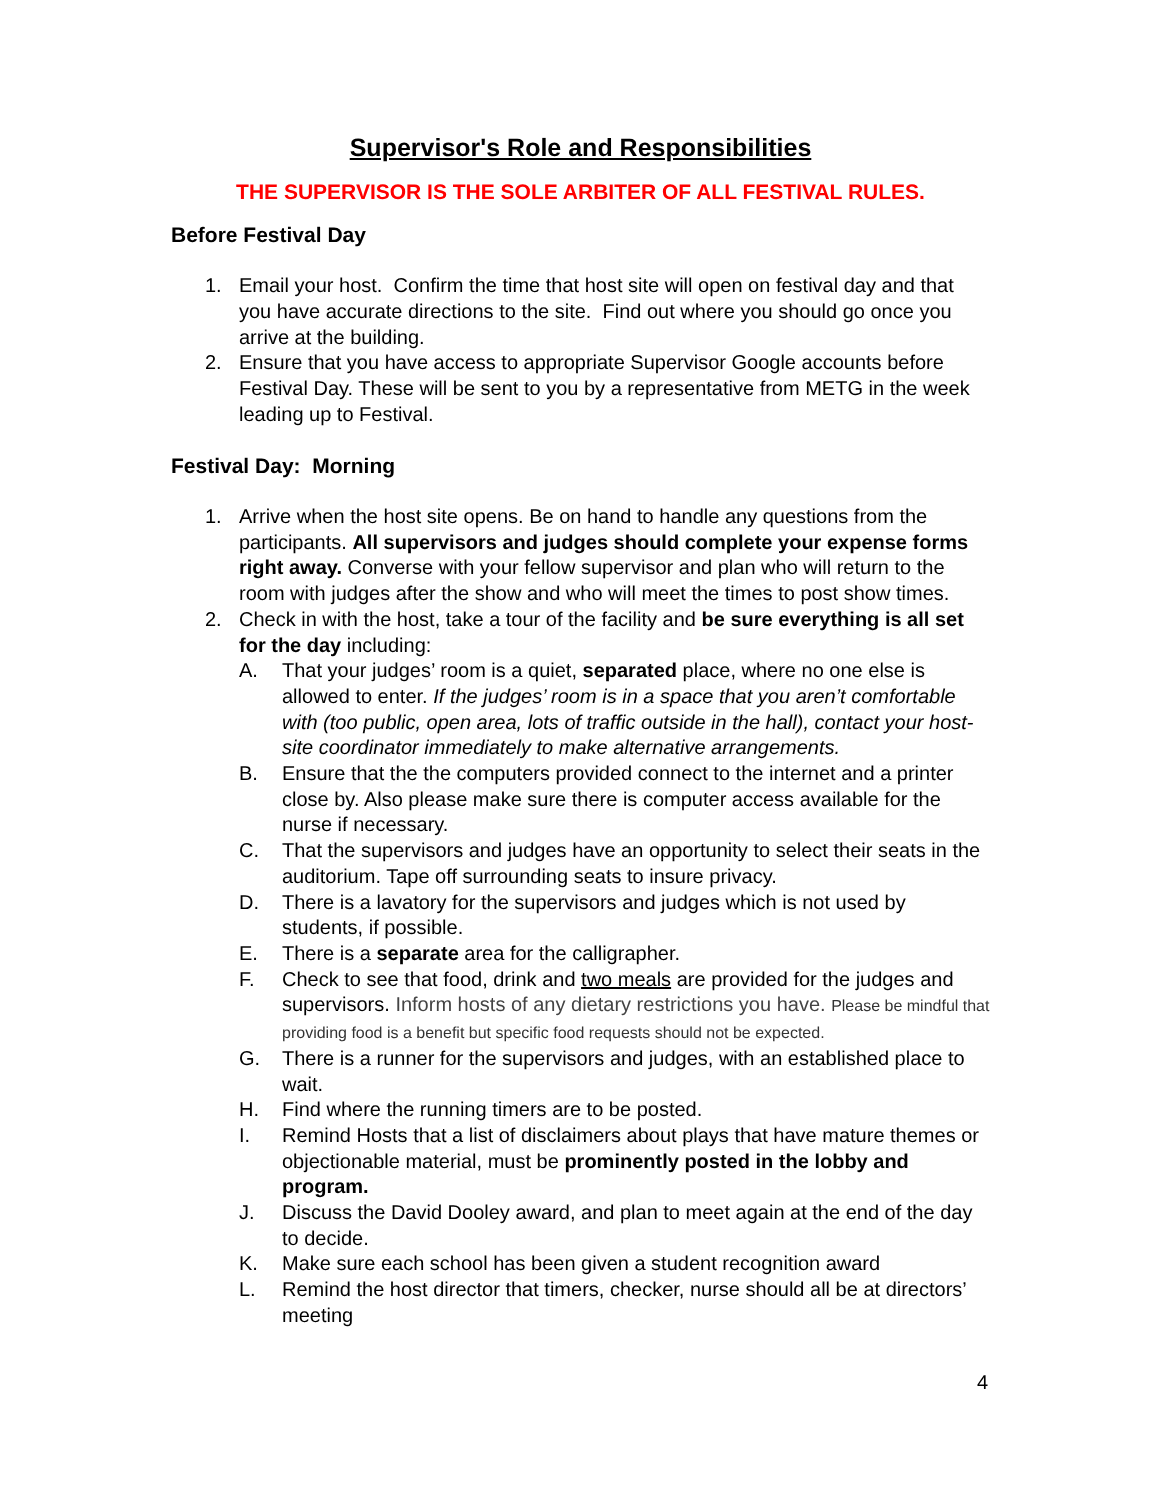Supervisor's Role and Responsibilities
THE SUPERVISOR IS THE SOLE ARBITER OF ALL FESTIVAL RULES.
Before Festival Day
1. Email your host. Confirm the time that host site will open on festival day and that you have accurate directions to the site. Find out where you should go once you arrive at the building.
2. Ensure that you have access to appropriate Supervisor Google accounts before Festival Day. These will be sent to you by a representative from METG in the week leading up to Festival.
Festival Day: Morning
1. Arrive when the host site opens. Be on hand to handle any questions from the participants. All supervisors and judges should complete your expense forms right away. Converse with your fellow supervisor and plan who will return to the room with judges after the show and who will meet the times to post show times.
2. Check in with the host, take a tour of the facility and be sure everything is all set for the day including:
A. That your judges’ room is a quiet, separated place, where no one else is allowed to enter. If the judges’ room is in a space that you aren’t comfortable with (too public, open area, lots of traffic outside in the hall), contact your host-site coordinator immediately to make alternative arrangements.
B. Ensure that the the computers provided connect to the internet and a printer close by. Also please make sure there is computer access available for the nurse if necessary.
C. That the supervisors and judges have an opportunity to select their seats in the auditorium. Tape off surrounding seats to insure privacy.
D. There is a lavatory for the supervisors and judges which is not used by students, if possible.
E. There is a separate area for the calligrapher.
F. Check to see that food, drink and two meals are provided for the judges and supervisors. Inform hosts of any dietary restrictions you have. Please be mindful that providing food is a benefit but specific food requests should not be expected.
G. There is a runner for the supervisors and judges, with an established place to wait.
H. Find where the running timers are to be posted.
I. Remind Hosts that a list of disclaimers about plays that have mature themes or objectionable material, must be prominently posted in the lobby and program.
J. Discuss the David Dooley award, and plan to meet again at the end of the day to decide.
K. Make sure each school has been given a student recognition award
L. Remind the host director that timers, checker, nurse should all be at directors’ meeting
4